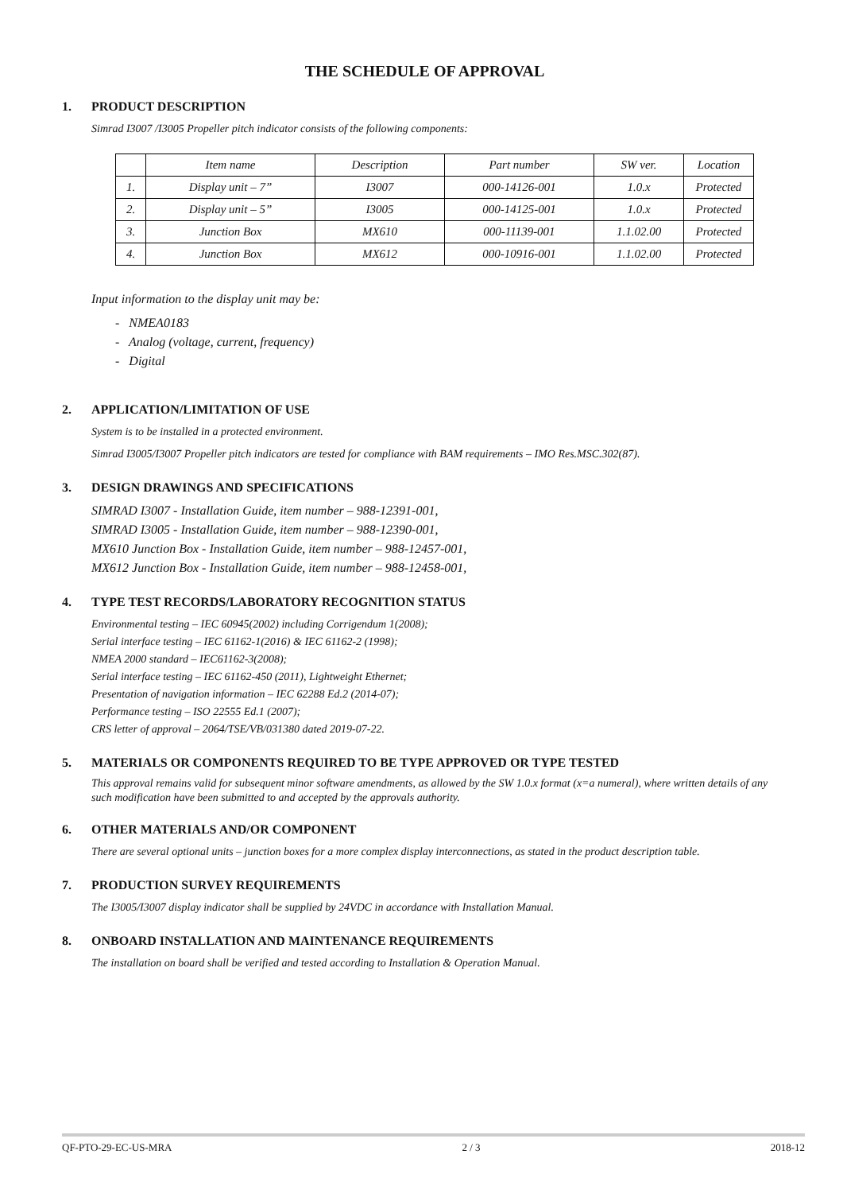THE SCHEDULE OF APPROVAL
1. PRODUCT DESCRIPTION
Simrad I3007 /I3005 Propeller pitch indicator consists of the following components:
| | Item name | Description | Part number | SW ver. | Location |
| 1. | Display unit – 7” | I3007 | 000-14126-001 | 1.0.x | Protected |
| 2. | Display unit – 5” | I3005 | 000-14125-001 | 1.0.x | Protected |
| 3. | Junction Box | MX610 | 000-11139-001 | 1.1.02.00 | Protected |
| 4. | Junction Box | MX612 | 000-10916-001 | 1.1.02.00 | Protected |
Input information to the display unit may be:
- NMEA0183
- Analog (voltage, current, frequency)
- Digital
2. APPLICATION/LIMITATION OF USE
System is to be installed in a protected environment.
Simrad I3005/I3007 Propeller pitch indicators are tested for compliance with BAM requirements – IMO Res.MSC.302(87).
3. DESIGN DRAWINGS AND SPECIFICATIONS
SIMRAD I3007 - Installation Guide, item number – 988-12391-001,
SIMRAD I3005 - Installation Guide, item number – 988-12390-001,
MX610 Junction Box - Installation Guide, item number – 988-12457-001,
MX612 Junction Box - Installation Guide, item number – 988-12458-001,
4. TYPE TEST RECORDS/LABORATORY RECOGNITION STATUS
Environmental testing – IEC 60945(2002) including Corrigendum 1(2008);
Serial interface testing – IEC 61162-1(2016) & IEC 61162-2 (1998);
NMEA 2000 standard – IEC61162-3(2008);
Serial interface testing – IEC 61162-450 (2011), Lightweight Ethernet;
Presentation of navigation information – IEC 62288 Ed.2 (2014-07);
Performance testing – ISO 22555 Ed.1 (2007);
CRS letter of approval – 2064/TSE/VB/031380 dated 2019-07-22.
5. MATERIALS OR COMPONENTS REQUIRED TO BE TYPE APPROVED OR TYPE TESTED
This approval remains valid for subsequent minor software amendments, as allowed by the SW 1.0.x format (x=a numeral), where written details of any such modification have been submitted to and accepted by the approvals authority.
6. OTHER MATERIALS AND/OR COMPONENT
There are several optional units – junction boxes for a more complex display interconnections, as stated in the product description table.
7. PRODUCTION SURVEY REQUIREMENTS
The I3005/I3007 display indicator shall be supplied by 24VDC in accordance with Installation Manual.
8. ONBOARD INSTALLATION AND MAINTENANCE REQUIREMENTS
The installation on board shall be verified and tested according to Installation & Operation Manual.
QF-PTO-29-EC-US-MRA 2 / 3 2018-12